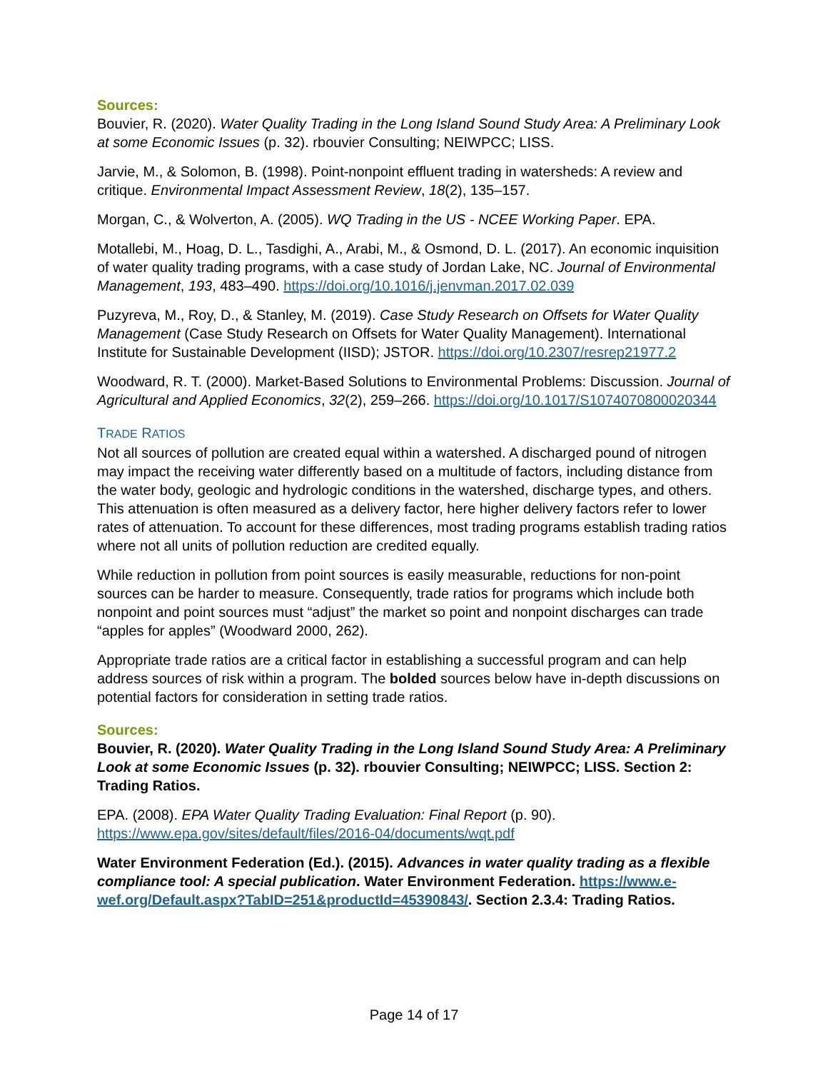Sources:
Bouvier, R. (2020). Water Quality Trading in the Long Island Sound Study Area: A Preliminary Look at some Economic Issues (p. 32). rbouvier Consulting; NEIWPCC; LISS.
Jarvie, M., & Solomon, B. (1998). Point-nonpoint effluent trading in watersheds: A review and critique. Environmental Impact Assessment Review, 18(2), 135–157.
Morgan, C., & Wolverton, A. (2005). WQ Trading in the US - NCEE Working Paper. EPA.
Motallebi, M., Hoag, D. L., Tasdighi, A., Arabi, M., & Osmond, D. L. (2017). An economic inquisition of water quality trading programs, with a case study of Jordan Lake, NC. Journal of Environmental Management, 193, 483–490. https://doi.org/10.1016/j.jenvman.2017.02.039
Puzyreva, M., Roy, D., & Stanley, M. (2019). Case Study Research on Offsets for Water Quality Management (Case Study Research on Offsets for Water Quality Management). International Institute for Sustainable Development (IISD); JSTOR. https://doi.org/10.2307/resrep21977.2
Woodward, R. T. (2000). Market-Based Solutions to Environmental Problems: Discussion. Journal of Agricultural and Applied Economics, 32(2), 259–266. https://doi.org/10.1017/S1074070800020344
TRADE RATIOS
Not all sources of pollution are created equal within a watershed. A discharged pound of nitrogen may impact the receiving water differently based on a multitude of factors, including distance from the water body, geologic and hydrologic conditions in the watershed, discharge types, and others. This attenuation is often measured as a delivery factor, here higher delivery factors refer to lower rates of attenuation. To account for these differences, most trading programs establish trading ratios where not all units of pollution reduction are credited equally.
While reduction in pollution from point sources is easily measurable, reductions for non-point sources can be harder to measure. Consequently, trade ratios for programs which include both nonpoint and point sources must “adjust” the market so point and nonpoint discharges can trade “apples for apples” (Woodward 2000, 262).
Appropriate trade ratios are a critical factor in establishing a successful program and can help address sources of risk within a program. The bolded sources below have in-depth discussions on potential factors for consideration in setting trade ratios.
Sources:
Bouvier, R. (2020). Water Quality Trading in the Long Island Sound Study Area: A Preliminary Look at some Economic Issues (p. 32). rbouvier Consulting; NEIWPCC; LISS. Section 2: Trading Ratios.
EPA. (2008). EPA Water Quality Trading Evaluation: Final Report (p. 90). https://www.epa.gov/sites/default/files/2016-04/documents/wqt.pdf
Water Environment Federation (Ed.). (2015). Advances in water quality trading as a flexible compliance tool: A special publication. Water Environment Federation. https://www.e-wef.org/Default.aspx?TabID=251&productId=45390843/. Section 2.3.4: Trading Ratios.
Page 14 of 17